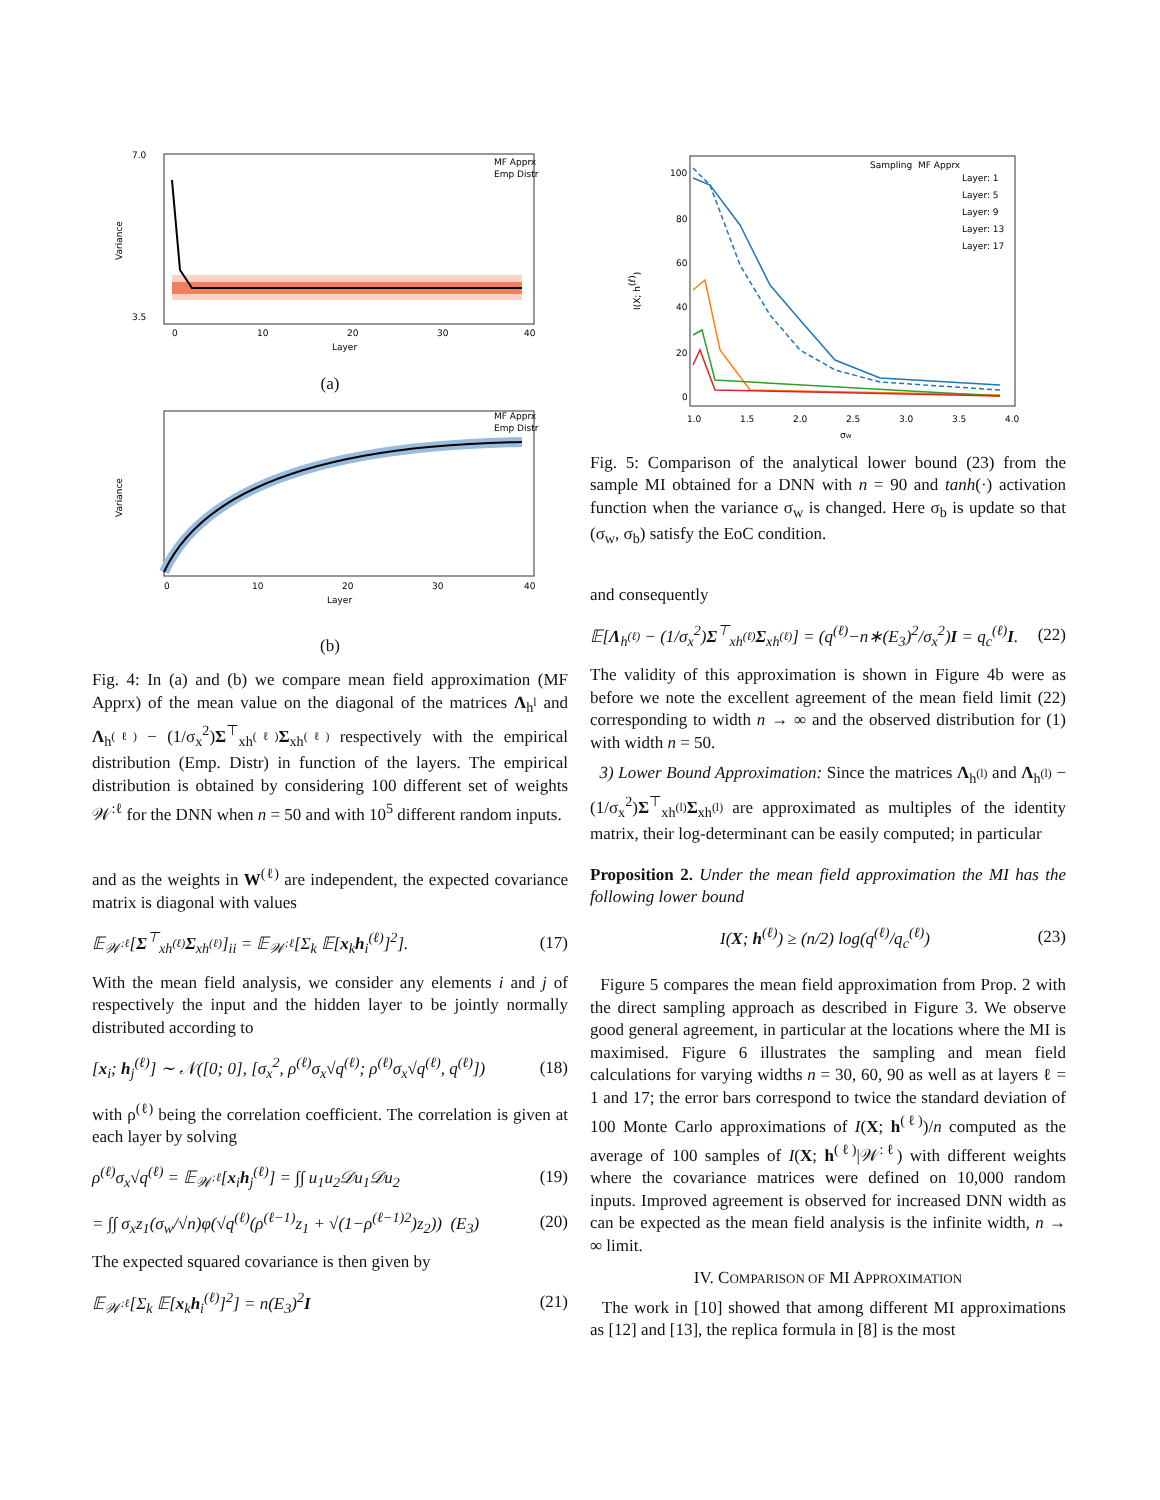Variance
7.0
3.5
0
10
20
30
40
Layer
MF Apprx
Emp Distr
(a)
Variance
0
10
20
30
40
Layer
MF Apprx
Emp Distr
(b)
Fig. 4: In (a) and (b) we compare mean field approximation (MF Apprx) of the mean value on the diagonal of the matrices Λ<sub>h<sup>l</sup></sub> and Λ<sub>h<sup>(ℓ)</sup></sub> − (1/σ<sub>x</sub><sup>2</sup>)Σ<sup>⊤</sup><sub>xh<sup>(ℓ)</sup></sub>Σ<sub>xh<sup>(ℓ)</sup></sub> respectively with the empirical distribution (Emp. Distr) in function of the layers. The empirical distribution is obtained by considering 100 different set of weights 𝒲<sup>:ℓ</sup> for the DNN when n = 50 and with 10<sup>5</sup> different random inputs.
and as the weights in W<sup>(ℓ)</sup> are independent, the expected covariance matrix is diagonal with values
𝔼<sub>𝒲<sup>:ℓ</sup></sub>[Σ<sup>⊤</sup><sub>xh<sup>(ℓ)</sup></sub>Σ<sub>xh<sup>(ℓ)</sup></sub>]<sub>ii</sub> = 𝔼<sub>𝒲<sup>:ℓ</sup></sub>[Σ<sub>k</sub> 𝔼[x<sub>k</sub>h<sub>i</sub><sup>(ℓ)</sup>]<sup>2</sup>]. (17)
With the mean field analysis, we consider any elements i and j of respectively the input and the hidden layer to be jointly normally distributed according to
[x<sub>i</sub>; h<sub>j</sub><sup>(ℓ)</sup>] ∼ 𝒩([0; 0], [σ<sub>x</sub><sup>2</sup>, ρ<sup>(ℓ)</sup>σ<sub>x</sub>√q<sup>(ℓ)</sup>; ρ<sup>(ℓ)</sup>σ<sub>x</sub>√q<sup>(ℓ)</sup>, q<sup>(ℓ)</sup>]) (18)
with ρ<sup>(ℓ)</sup> being the correlation coefficient. The correlation is given at each layer by solving
ρ<sup>(ℓ)</sup>σ<sub>x</sub>√q<sup>(ℓ)</sup> = 𝔼<sub>𝒲<sup>:ℓ</sup></sub>[x<sub>i</sub>h<sub>j</sub><sup>(ℓ)</sup>] = ∫∫ u<sub>1</sub>u<sub>2</sub>𝒟u<sub>1</sub>𝒟u<sub>2</sub> (19)
= ∫∫ σ<sub>x</sub>z<sub>1</sub>(σ<sub>w</sub>/√n)φ(√q<sup>(ℓ)</sup>(ρ<sup>(ℓ−1)</sup>z<sub>1</sub> + √(1−ρ<sup>(ℓ−1)2</sup>)z<sub>2</sub>)) (E<sub>3</sub>) (20)
The expected squared covariance is then given by
𝔼<sub>𝒲<sup>:ℓ</sup></sub>[Σ<sub>k</sub> 𝔼[x<sub>k</sub>h<sub>i</sub><sup>(ℓ)</sup>]<sup>2</sup>] = n(E<sub>3</sub>)<sup>2</sup>I (21)
I(X; h(ℓ))
100
80
60
40
20
0
1.0
1.5
2.0
2.5
3.0
3.5
4.0
σw
Sampling
MF Apprx
Layer: 1
Layer: 5
Layer: 9
Layer: 13
Layer: 17
Fig. 5: Comparison of the analytical lower bound (23) from the sample MI obtained for a DNN with n = 90 and tanh(·) activation function when the variance σ<sub>w</sub> is changed. Here σ<sub>b</sub> is update so that (σ<sub>w</sub>, σ<sub>b</sub>) satisfy the EoC condition.
and consequently
𝔼[Λ<sub>h<sup>(ℓ)</sup></sub> − (1/σ<sub>x</sub><sup>2</sup>)Σ<sup>⊤</sup><sub>xh<sup>(ℓ)</sup></sub>Σ<sub>xh<sup>(ℓ)</sup></sub>] = (q<sup>(ℓ)</sup>−n∗(E<sub>3</sub>)<sup>2</sup>/σ<sub>x</sub><sup>2</sup>)I = q<sub>c</sub><sup>(ℓ)</sup>I. (22)
The validity of this approximation is shown in Figure 4b were as before we note the excellent agreement of the mean field limit (22) corresponding to width n → ∞ and the observed distribution for (1) with width n = 50.
3) Lower Bound Approximation: Since the matrices Λ<sub>h<sup>(l)</sup></sub> and Λ<sub>h<sup>(l)</sup></sub> − (1/σ<sub>x</sub><sup>2</sup>)Σ<sup>⊤</sup><sub>xh<sup>(l)</sup></sub>Σ<sub>xh<sup>(l)</sup></sub> are approximated as multiples of the identity matrix, their log-determinant can be easily computed; in particular
Proposition 2. Under the mean field approximation the MI has the following lower bound
I(X; h<sup>(ℓ)</sup>) ≥ (n/2) log(q<sup>(ℓ)</sup>/q<sub>c</sub><sup>(ℓ)</sup>) (23)
Figure 5 compares the mean field approximation from Prop. 2 with the direct sampling approach as described in Figure 3. We observe good general agreement, in particular at the locations where the MI is maximised. Figure 6 illustrates the sampling and mean field calculations for varying widths n = 30, 60, 90 as well as at layers ℓ = 1 and 17; the error bars correspond to twice the standard deviation of 100 Monte Carlo approximations of I(X; h<sup>(ℓ)</sup>)/n computed as the average of 100 samples of I(X; h<sup>(ℓ)</sup>|𝒲<sup>:ℓ</sup>) with different weights where the covariance matrices were defined on 10,000 random inputs. Improved agreement is observed for increased DNN width as can be expected as the mean field analysis is the infinite width, n → ∞ limit.
IV. COMPARISON OF MI APPROXIMATION
The work in [10] showed that among different MI approximations as [12] and [13], the replica formula in [8] is the most